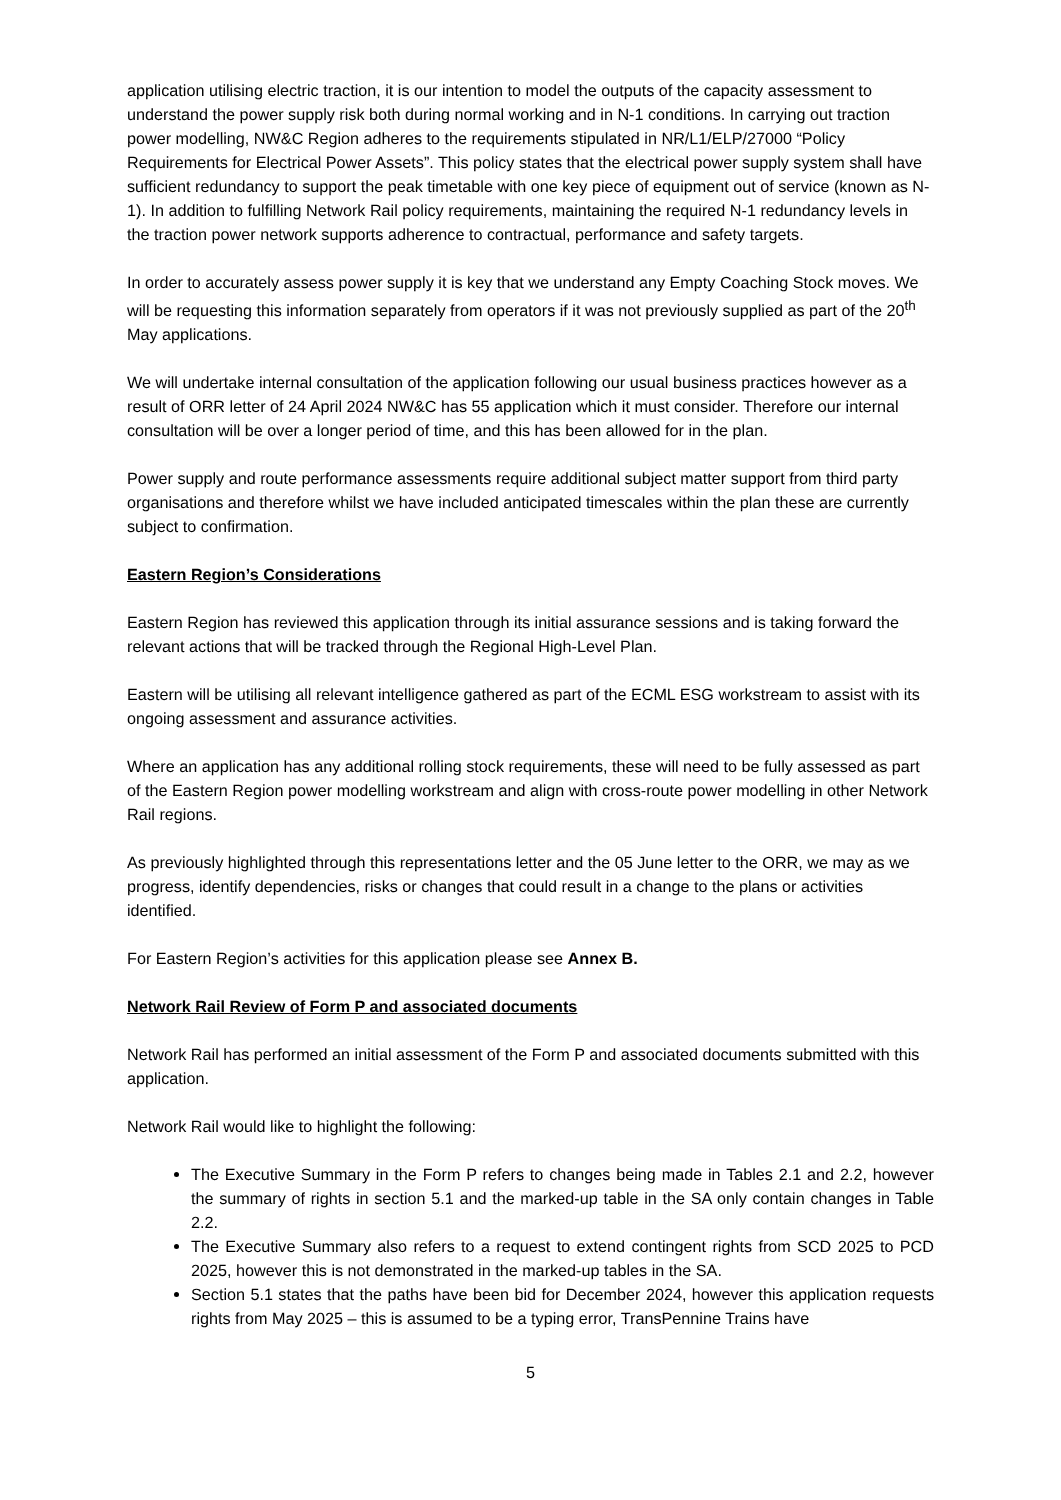application utilising electric traction, it is our intention to model the outputs of the capacity assessment to understand the power supply risk both during normal working and in N-1 conditions. In carrying out traction power modelling, NW&C Region adheres to the requirements stipulated in NR/L1/ELP/27000 “Policy Requirements for Electrical Power Assets”. This policy states that the electrical power supply system shall have sufficient redundancy to support the peak timetable with one key piece of equipment out of service (known as N-1). In addition to fulfilling Network Rail policy requirements, maintaining the required N-1 redundancy levels in the traction power network supports adherence to contractual, performance and safety targets.
In order to accurately assess power supply it is key that we understand any Empty Coaching Stock moves. We will be requesting this information separately from operators if it was not previously supplied as part of the 20<sup>th</sup> May applications.
We will undertake internal consultation of the application following our usual business practices however as a result of ORR letter of 24 April 2024 NW&C has 55 application which it must consider. Therefore our internal consultation will be over a longer period of time, and this has been allowed for in the plan.
Power supply and route performance assessments require additional subject matter support from third party organisations and therefore whilst we have included anticipated timescales within the plan these are currently subject to confirmation.
Eastern Region’s Considerations
Eastern Region has reviewed this application through its initial assurance sessions and is taking forward the relevant actions that will be tracked through the Regional High-Level Plan.
Eastern will be utilising all relevant intelligence gathered as part of the ECML ESG workstream to assist with its ongoing assessment and assurance activities.
Where an application has any additional rolling stock requirements, these will need to be fully assessed as part of the Eastern Region power modelling workstream and align with cross-route power modelling in other Network Rail regions.
As previously highlighted through this representations letter and the 05 June letter to the ORR, we may as we progress, identify dependencies, risks or changes that could result in a change to the plans or activities identified.
For Eastern Region’s activities for this application please see Annex B.
Network Rail Review of Form P and associated documents
Network Rail has performed an initial assessment of the Form P and associated documents submitted with this application.
Network Rail would like to highlight the following:
The Executive Summary in the Form P refers to changes being made in Tables 2.1 and 2.2, however the summary of rights in section 5.1 and the marked-up table in the SA only contain changes in Table 2.2.
The Executive Summary also refers to a request to extend contingent rights from SCD 2025 to PCD 2025, however this is not demonstrated in the marked-up tables in the SA.
Section 5.1 states that the paths have been bid for December 2024, however this application requests rights from May 2025 – this is assumed to be a typing error, TransPennine Trains have
5